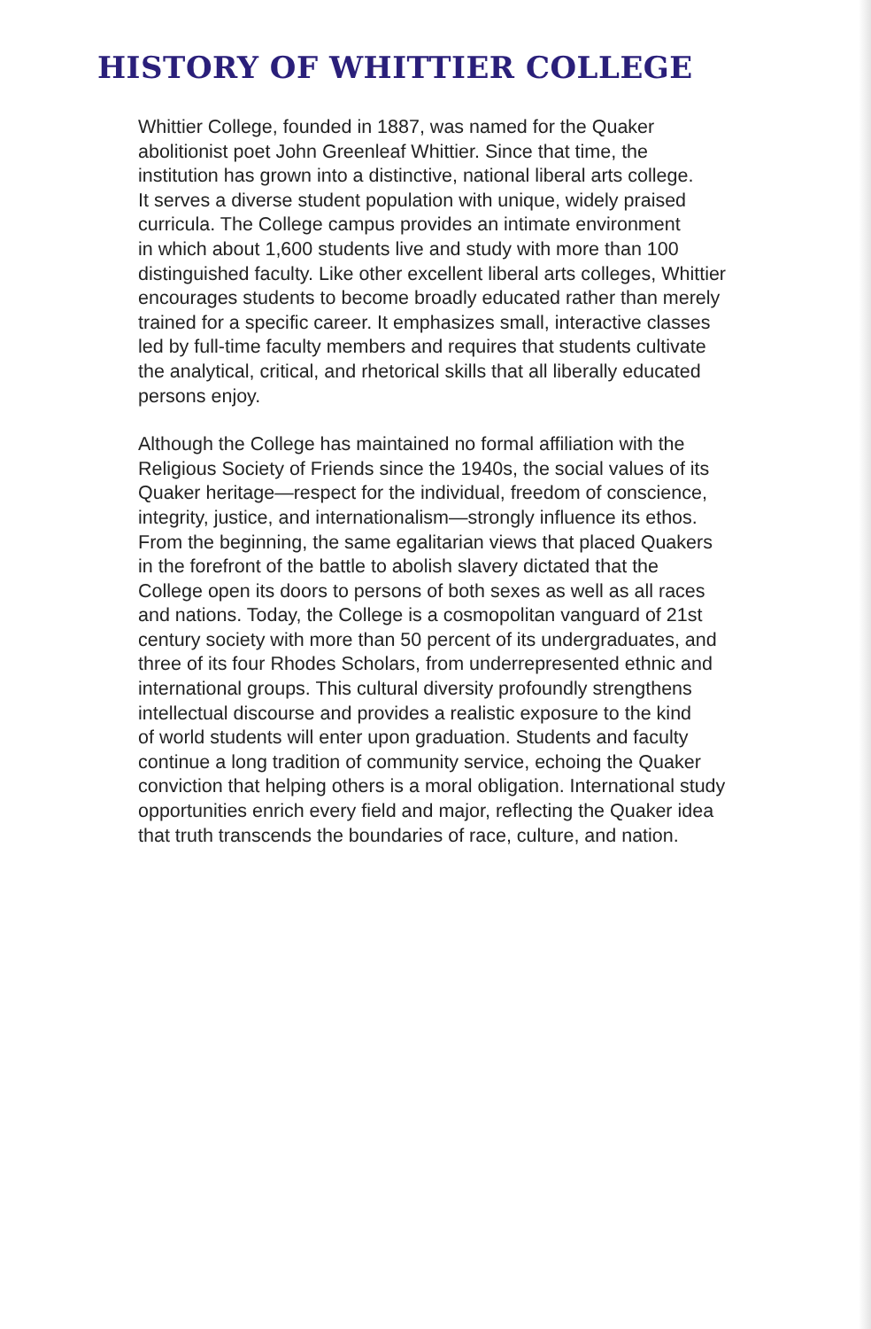HISTORY OF WHITTIER COLLEGE
Whittier College, founded in 1887, was named for the Quaker
abolitionist poet John Greenleaf Whittier. Since that time, the
institution has grown into a distinctive, national liberal arts college.
It serves a diverse student population with unique, widely praised
curricula. The College campus provides an intimate environment
in which about 1,600 students live and study with more than 100
distinguished faculty. Like other excellent liberal arts colleges, Whittier
encourages students to become broadly educated rather than merely
trained for a specific career. It emphasizes small, interactive classes
led by full-time faculty members and requires that students cultivate
the analytical, critical, and rhetorical skills that all liberally educated
persons enjoy.
Although the College has maintained no formal affiliation with the
Religious Society of Friends since the 1940s, the social values of its
Quaker heritage—respect for the individual, freedom of conscience,
integrity, justice, and internationalism—strongly influence its ethos.
From the beginning, the same egalitarian views that placed Quakers
in the forefront of the battle to abolish slavery dictated that the
College open its doors to persons of both sexes as well as all races
and nations. Today, the College is a cosmopolitan vanguard of 21st
century society with more than 50 percent of its undergraduates, and
three of its four Rhodes Scholars, from underrepresented ethnic and
international groups. This cultural diversity profoundly strengthens
intellectual discourse and provides a realistic exposure to the kind
of world students will enter upon graduation. Students and faculty
continue a long tradition of community service, echoing the Quaker
conviction that helping others is a moral obligation. International study
opportunities enrich every field and major, reflecting the Quaker idea
that truth transcends the boundaries of race, culture, and nation.